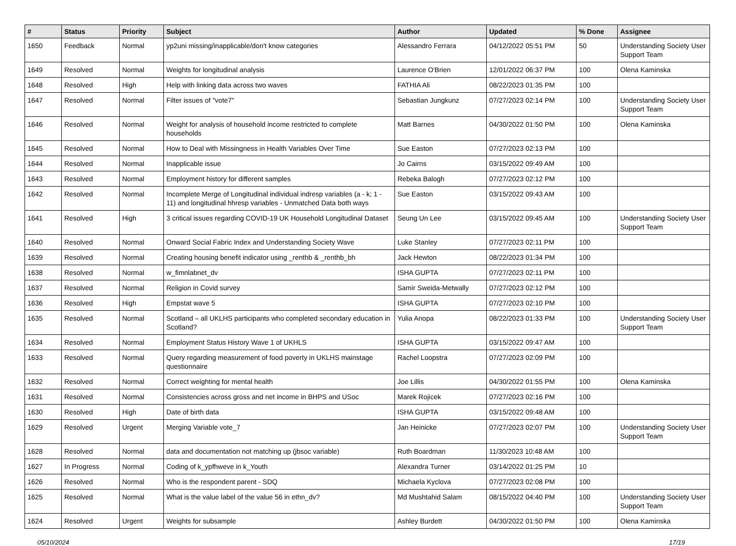| # | Status | Priority | Subject | Author | Updated | % Done | Assignee |
| --- | --- | --- | --- | --- | --- | --- | --- |
| 1650 | Feedback | Normal | yp2uni missing/inapplicable/don't know categories | Alessandro Ferrara | 04/12/2022 05:51 PM | 50 | Understanding Society User Support Team |
| 1649 | Resolved | Normal | Weights for longitudinal analysis | Laurence O'Brien | 12/01/2022 06:37 PM | 100 | Olena Kaminska |
| 1648 | Resolved | High | Help with linking data across two waves | FATHIA Ali | 08/22/2023 01:35 PM | 100 | |
| 1647 | Resolved | Normal | Filter issues of "vote7" | Sebastian Jungkunz | 07/27/2023 02:14 PM | 100 | Understanding Society User Support Team |
| 1646 | Resolved | Normal | Weight for analysis of household income restricted to complete households | Matt Barnes | 04/30/2022 01:50 PM | 100 | Olena Kaminska |
| 1645 | Resolved | Normal | How to Deal with Missingness in Health Variables Over Time | Sue Easton | 07/27/2023 02:13 PM | 100 | |
| 1644 | Resolved | Normal | Inapplicable issue | Jo Cairns | 03/15/2022 09:49 AM | 100 | |
| 1643 | Resolved | Normal | Employment history for different samples | Rebeka Balogh | 07/27/2023 02:12 PM | 100 | |
| 1642 | Resolved | Normal | Incomplete Merge of Longitudinal individual indresp variables (a - k; 1 - 11) and longitudinal hhresp variables - Unmatched Data both ways | Sue Easton | 03/15/2022 09:43 AM | 100 | |
| 1641 | Resolved | High | 3 critical issues regarding COVID-19 UK Household Longitudinal Dataset | Seung Un Lee | 03/15/2022 09:45 AM | 100 | Understanding Society User Support Team |
| 1640 | Resolved | Normal | Onward Social Fabric Index and Understanding Society Wave | Luke Stanley | 07/27/2023 02:11 PM | 100 | |
| 1639 | Resolved | Normal | Creating housing benefit indicator using _renthb & _renthb_bh | Jack Hewton | 08/22/2023 01:34 PM | 100 | |
| 1638 | Resolved | Normal | w_fimnlabnet_dv | ISHA GUPTA | 07/27/2023 02:11 PM | 100 | |
| 1637 | Resolved | Normal | Religion in Covid survey | Samir Sweida-Metwally | 07/27/2023 02:12 PM | 100 | |
| 1636 | Resolved | High | Empstat wave 5 | ISHA GUPTA | 07/27/2023 02:10 PM | 100 | |
| 1635 | Resolved | Normal | Scotland – all UKLHS participants who completed secondary education in Scotland? | Yulia Anopa | 08/22/2023 01:33 PM | 100 | Understanding Society User Support Team |
| 1634 | Resolved | Normal | Employment Status History Wave 1 of UKHLS | ISHA GUPTA | 03/15/2022 09:47 AM | 100 | |
| 1633 | Resolved | Normal | Query regarding measurement of food poverty in UKLHS mainstage questionnaire | Rachel Loopstra | 07/27/2023 02:09 PM | 100 | |
| 1632 | Resolved | Normal | Correct weighting for mental health | Joe Lillis | 04/30/2022 01:55 PM | 100 | Olena Kaminska |
| 1631 | Resolved | Normal | Consistencies across gross and net income in BHPS and USoc | Marek Rojicek | 07/27/2023 02:16 PM | 100 | |
| 1630 | Resolved | High | Date of birth data | ISHA GUPTA | 03/15/2022 09:48 AM | 100 | |
| 1629 | Resolved | Urgent | Merging Variable vote_7 | Jan Heinicke | 07/27/2023 02:07 PM | 100 | Understanding Society User Support Team |
| 1628 | Resolved | Normal | data and documentation not matching up (jbsoc variable) | Ruth Boardman | 11/30/2023 10:48 AM | 100 | |
| 1627 | In Progress | Normal | Coding of k_ypfhweve in k_Youth | Alexandra Turner | 03/14/2022 01:25 PM | 10 | |
| 1626 | Resolved | Normal | Who is the respondent parent - SDQ | Michaela Kyclova | 07/27/2023 02:08 PM | 100 | |
| 1625 | Resolved | Normal | What is the value label of the value 56 in ethn_dv? | Md Mushtahid Salam | 08/15/2022 04:40 PM | 100 | Understanding Society User Support Team |
| 1624 | Resolved | Urgent | Weights for subsample | Ashley Burdett | 04/30/2022 01:50 PM | 100 | Olena Kaminska |
05/10/2024 17/19